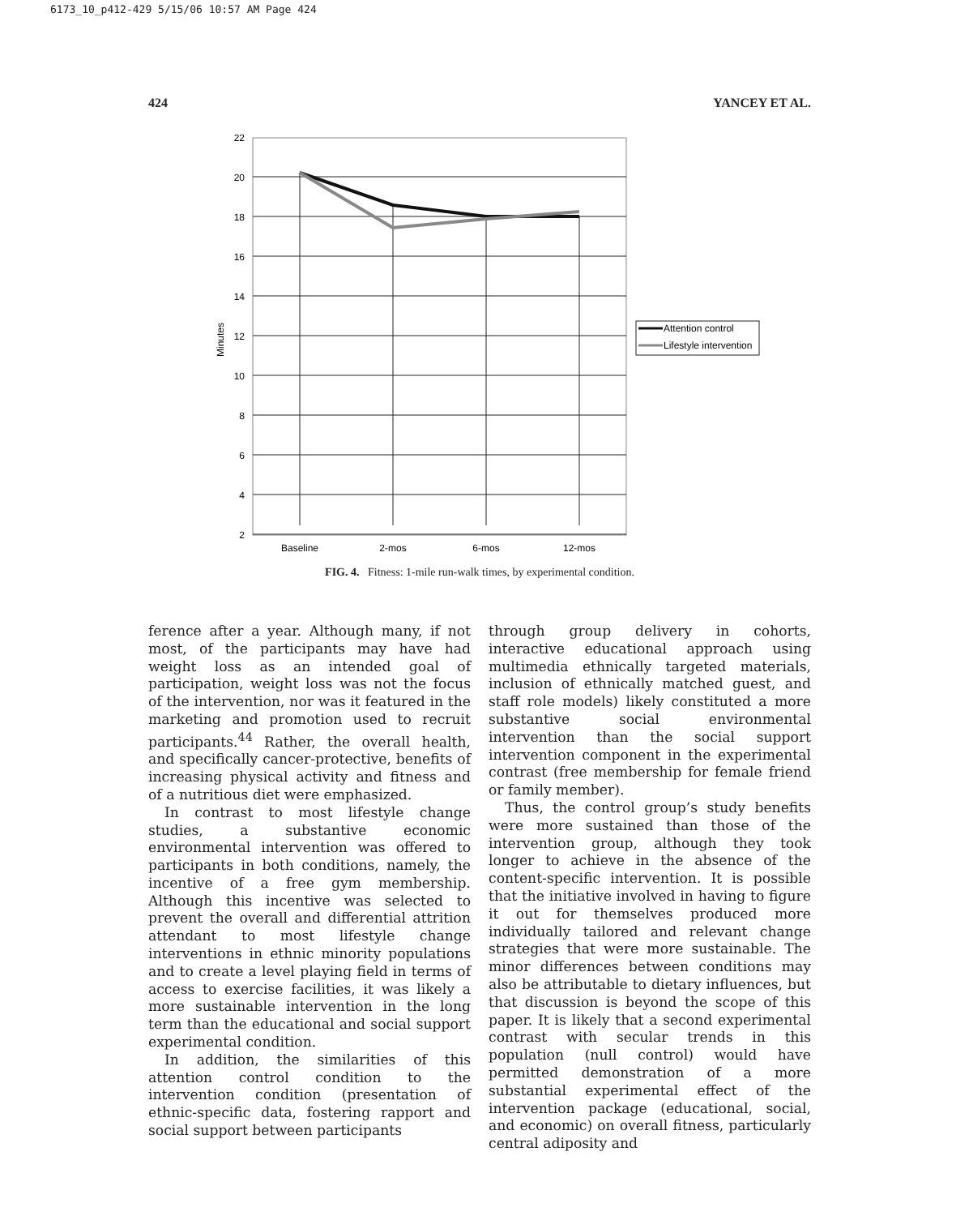6173_10_p412-429 5/15/06 10:57 AM Page 424
424 YANCEY ET AL.
22
20
18
16
14
12
10
8
6
4
2
Baseline
2-mos
6-mos
12-mos
Minutes
Attention control
Lifestyle intervention
FIG. 4. Fitness: 1-mile run-walk times, by experimental condition.
ference after a year. Although many, if not most, of the participants may have had weight loss as an intended goal of participation, weight loss was not the focus of the intervention, nor was it featured in the marketing and promotion used to recruit participants.<sup>44</sup> Rather, the overall health, and specifically cancer-protective, benefits of increasing physical activity and fitness and of a nutritious diet were emphasized.
In contrast to most lifestyle change studies, a substantive economic environmental intervention was offered to participants in both conditions, namely, the incentive of a free gym membership. Although this incentive was selected to prevent the overall and differential attrition attendant to most lifestyle change interventions in ethnic minority populations and to create a level playing field in terms of access to exercise facilities, it was likely a more sustainable intervention in the long term than the educational and social support experimental condition.
In addition, the similarities of this attention control condition to the intervention condition (presentation of ethnic-specific data, fostering rapport and social support between participants
through group delivery in cohorts, interactive educational approach using multimedia ethnically targeted materials, inclusion of ethnically matched guest, and staff role models) likely constituted a more substantive social environmental intervention than the social support intervention component in the experimental contrast (free membership for female friend or family member).
Thus, the control group’s study benefits were more sustained than those of the intervention group, although they took longer to achieve in the absence of the content-specific intervention. It is possible that the initiative involved in having to figure it out for themselves produced more individually tailored and relevant change strategies that were more sustainable. The minor differences between conditions may also be attributable to dietary influences, but that discussion is beyond the scope of this paper. It is likely that a second experimental contrast with secular trends in this population (null control) would have permitted demonstration of a more substantial experimental effect of the intervention package (educational, social, and economic) on overall fitness, particularly central adiposity and